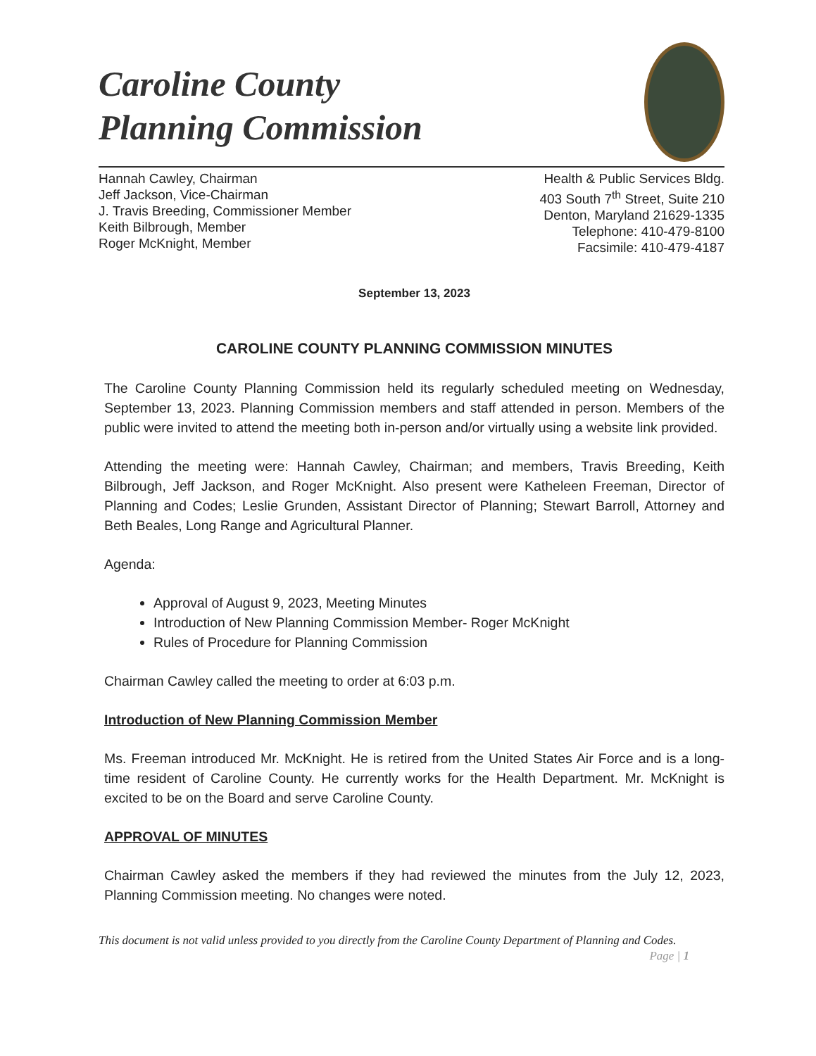Caroline County
Planning Commission
Hannah Cawley, Chairman
Jeff Jackson, Vice-Chairman
J. Travis Breeding, Commissioner Member
Keith Bilbrough, Member
Roger McKnight, Member
Health & Public Services Bldg.
403 South 7<sup>th</sup> Street, Suite 210
Denton, Maryland 21629-1335
Telephone: 410-479-8100
Facsimile: 410-479-4187
September 13, 2023
CAROLINE COUNTY PLANNING COMMISSION MINUTES
The Caroline County Planning Commission held its regularly scheduled meeting on Wednesday, September 13, 2023. Planning Commission members and staff attended in person. Members of the public were invited to attend the meeting both in-person and/or virtually using a website link provided.
Attending the meeting were: Hannah Cawley, Chairman; and members, Travis Breeding, Keith Bilbrough, Jeff Jackson, and Roger McKnight. Also present were Katheleen Freeman, Director of Planning and Codes; Leslie Grunden, Assistant Director of Planning; Stewart Barroll, Attorney and Beth Beales, Long Range and Agricultural Planner.
Agenda:
Approval of August 9, 2023, Meeting Minutes
Introduction of New Planning Commission Member- Roger McKnight
Rules of Procedure for Planning Commission
Chairman Cawley called the meeting to order at 6:03 p.m.
Introduction of New Planning Commission Member
Ms. Freeman introduced Mr. McKnight. He is retired from the United States Air Force and is a long-time resident of Caroline County. He currently works for the Health Department. Mr. McKnight is excited to be on the Board and serve Caroline County.
APPROVAL OF MINUTES
Chairman Cawley asked the members if they had reviewed the minutes from the July 12, 2023, Planning Commission meeting. No changes were noted.
This document is not valid unless provided to you directly from the Caroline County Department of Planning and Codes. Page | 1